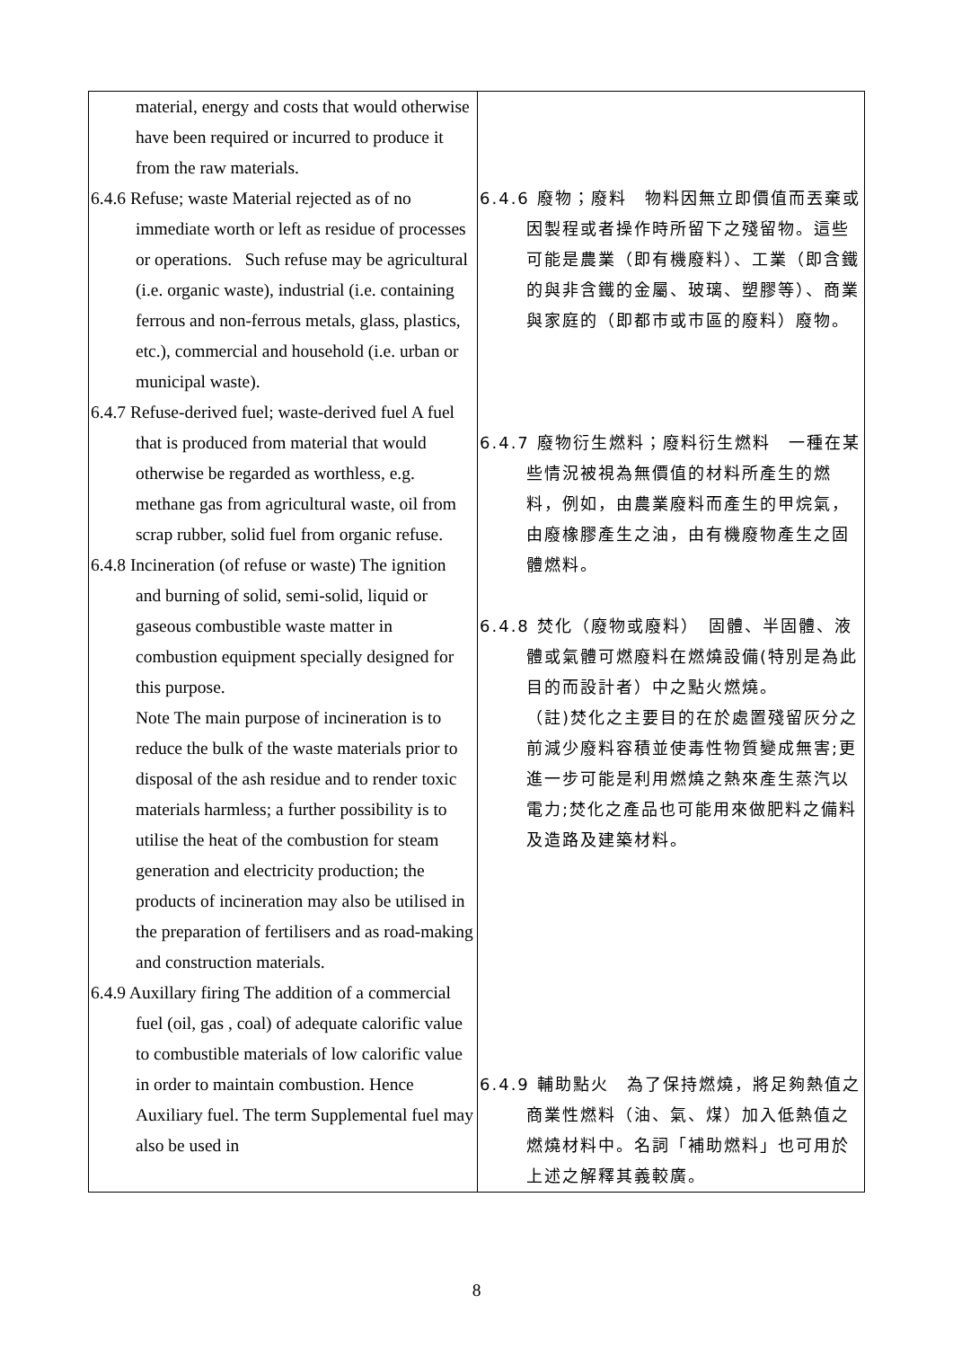| material, energy and costs that would otherwise have been required or incurred to produce it from the raw materials. 6.4.6 Refuse; waste Material rejected as of no immediate worth or left as residue of processes or operations. Such refuse may be agricultural (i.e. organic waste), industrial (i.e. containing ferrous and non-ferrous metals, glass, plastics, etc.), commercial and household (i.e. urban or municipal waste). 6.4.7 Refuse-derived fuel; waste-derived fuel A fuel that is produced from material that would otherwise be regarded as worthless, e.g. methane gas from agricultural waste, oil from scrap rubber, solid fuel from organic refuse. 6.4.8 Incineration (of refuse or waste) The ignition and burning of solid, semi-solid, liquid or gaseous combustible waste matter in combustion equipment specially designed for this purpose. Note The main purpose of incineration is to reduce the bulk of the waste materials prior to disposal of the ash residue and to render toxic materials harmless; a further possibility is to utilise the heat of the combustion for steam generation and electricity production; the products of incineration may also be utilised in the preparation of fertilisers and as road-making and construction materials. 6.4.9 Auxillary firing The addition of a commercial fuel (oil, gas , coal) of adequate calorific value to combustible materials of low calorific value in order to maintain combustion. Hence Auxiliary fuel. The term Supplemental fuel may also be used in | 6.4.6 廢物；廢料 物料因無立即價值而丟棄或因製程或者操作時所留下之殘留物。這些可能是農業（即有機廢料）、工業（即含鐵的與非含鐵的金屬、玻璃、塑膠等）、商業與家庭的（即都市或市區的廢料）廢物。 6.4.7 廢物衍生燃料；廢料衍生燃料 一種在某些情況被視為無價值的材料所產生的燃料，例如，由農業廢料而產生的甲烷氣，由廢橡膠產生之油，由有機廢物產生之固體燃料。 6.4.8 焚化（廢物或廢料） 固體、半固體、液體或氣體可燃廢料在燃燒設備(特別是為此目的而設計者）中之點火燃燒。 （註)焚化之主要目的在於處置殘留灰分之前減少廢料容積並使毒性物質變成無害;更進一步可能是利用燃燒之熱來產生蒸汽以電力;焚化之產品也可能用來做肥料之備料及造路及建築材料。 6.4.9 輔助點火 為了保持燃燒，將足夠熱值之商業性燃料（油、氣、煤）加入低熱值之燃燒材料中。名詞「補助燃料」也可用於上述之解釋其義較廣。 |
8